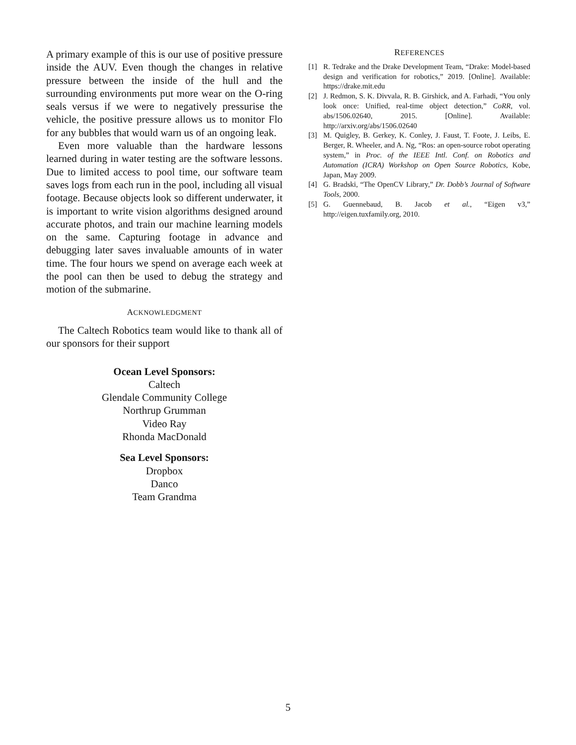A primary example of this is our use of positive pressure inside the AUV. Even though the changes in relative pressure between the inside of the hull and the surrounding environments put more wear on the O-ring seals versus if we were to negatively pressurise the vehicle, the positive pressure allows us to monitor Flo for any bubbles that would warn us of an ongoing leak.
Even more valuable than the hardware lessons learned during in water testing are the software lessons. Due to limited access to pool time, our software team saves logs from each run in the pool, including all visual footage. Because objects look so different underwater, it is important to write vision algorithms designed around accurate photos, and train our machine learning models on the same. Capturing footage in advance and debugging later saves invaluable amounts of in water time. The four hours we spend on average each week at the pool can then be used to debug the strategy and motion of the submarine.
ACKNOWLEDGMENT
The Caltech Robotics team would like to thank all of our sponsors for their support
Ocean Level Sponsors:
Caltech
Glendale Community College
Northrup Grumman
Video Ray
Rhonda MacDonald
Sea Level Sponsors:
Dropbox
Danco
Team Grandma
REFERENCES
[1] R. Tedrake and the Drake Development Team, “Drake: Model-based design and verification for robotics,” 2019. [Online]. Available: https://drake.mit.edu
[2] J. Redmon, S. K. Divvala, R. B. Girshick, and A. Farhadi, “You only look once: Unified, real-time object detection,” CoRR, vol. abs/1506.02640, 2015. [Online]. Available: http://arxiv.org/abs/1506.02640
[3] M. Quigley, B. Gerkey, K. Conley, J. Faust, T. Foote, J. Leibs, E. Berger, R. Wheeler, and A. Ng, “Ros: an open-source robot operating system,” in Proc. of the IEEE Intl. Conf. on Robotics and Automation (ICRA) Workshop on Open Source Robotics, Kobe, Japan, May 2009.
[4] G. Bradski, “The OpenCV Library,” Dr. Dobb’s Journal of Software Tools, 2000.
[5] G. Guennebaud, B. Jacob et al., “Eigen v3,” http://eigen.tuxfamily.org, 2010.
5